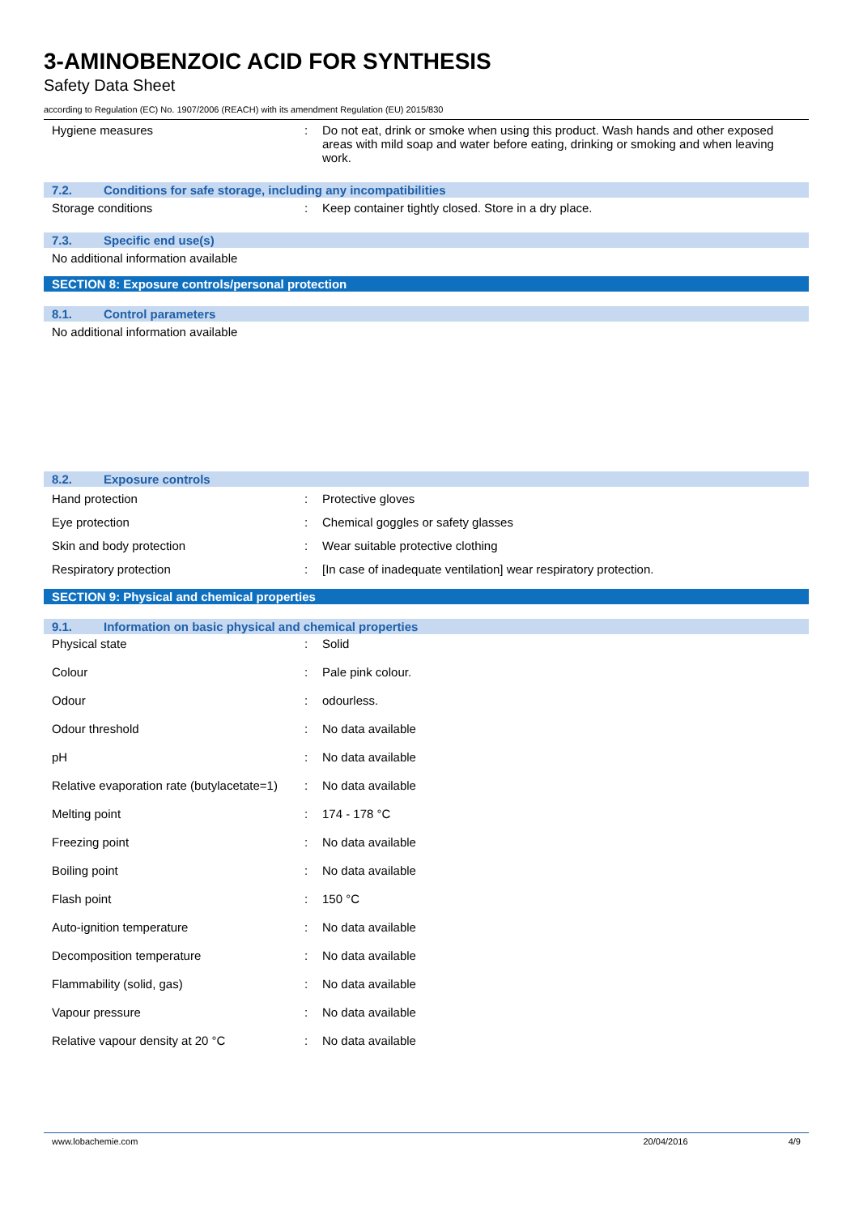3-AMINOBENZOIC ACID FOR SYNTHESIS
Safety Data Sheet
according to Regulation (EC) No. 1907/2006 (REACH) with its amendment Regulation (EU) 2015/830
| Hygiene measures | : | Do not eat, drink or smoke when using this product. Wash hands and other exposed areas with mild soap and water before eating, drinking or smoking and when leaving work. |
7.2. Conditions for safe storage, including any incompatibilities
| Storage conditions | : | Keep container tightly closed. Store in a dry place. |
7.3. Specific end use(s)
No additional information available
SECTION 8: Exposure controls/personal protection
8.1. Control parameters
No additional information available
8.2. Exposure controls
| Hand protection | : | Protective gloves |
| Eye protection | : | Chemical goggles or safety glasses |
| Skin and body protection | : | Wear suitable protective clothing |
| Respiratory protection | : | [In case of inadequate ventilation] wear respiratory protection. |
SECTION 9: Physical and chemical properties
9.1. Information on basic physical and chemical properties
| Physical state | : | Solid |
| Colour | : | Pale pink colour. |
| Odour | : | odourless. |
| Odour threshold | : | No data available |
| pH | : | No data available |
| Relative evaporation rate (butylacetate=1) | : | No data available |
| Melting point | : | 174 - 178 °C |
| Freezing point | : | No data available |
| Boiling point | : | No data available |
| Flash point | : | 150 °C |
| Auto-ignition temperature | : | No data available |
| Decomposition temperature | : | No data available |
| Flammability (solid, gas) | : | No data available |
| Vapour pressure | : | No data available |
| Relative vapour density at 20 °C | : | No data available |
www.lobachemie.com 20/04/2016 4/9